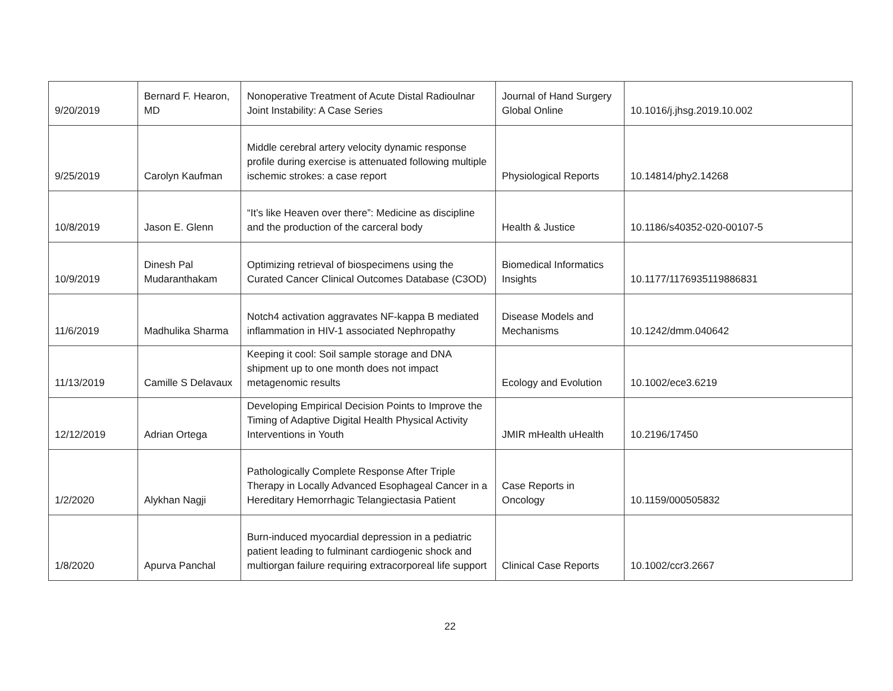| 9/20/2019 | Bernard F. Hearon, MD | Nonoperative Treatment of Acute Distal Radioulnar Joint Instability: A Case Series | Journal of Hand Surgery Global Online | 10.1016/j.jhsg.2019.10.002 |
| 9/25/2019 | Carolyn Kaufman | Middle cerebral artery velocity dynamic response profile during exercise is attenuated following multiple ischemic strokes: a case report | Physiological Reports | 10.14814/phy2.14268 |
| 10/8/2019 | Jason E. Glenn | “It’s like Heaven over there”: Medicine as discipline and the production of the carceral body | Health & Justice | 10.1186/s40352-020-00107-5 |
| 10/9/2019 | Dinesh Pal Mudaranthakam | Optimizing retrieval of biospecimens using the Curated Cancer Clinical Outcomes Database (C3OD) | Biomedical Informatics Insights | 10.1177/1176935119886831 |
| 11/6/2019 | Madhulika Sharma | Notch4 activation aggravates NF-kappa B mediated inflammation in HIV-1 associated Nephropathy | Disease Models and Mechanisms | 10.1242/dmm.040642 |
| 11/13/2019 | Camille S Delavaux | Keeping it cool: Soil sample storage and DNA shipment up to one month does not impact metagenomic results | Ecology and Evolution | 10.1002/ece3.6219 |
| 12/12/2019 | Adrian Ortega | Developing Empirical Decision Points to Improve the Timing of Adaptive Digital Health Physical Activity Interventions in Youth | JMIR mHealth uHealth | 10.2196/17450 |
| 1/2/2020 | Alykhan Nagji | Pathologically Complete Response After Triple Therapy in Locally Advanced Esophageal Cancer in a Hereditary Hemorrhagic Telangiectasia Patient | Case Reports in Oncology | 10.1159/000505832 |
| 1/8/2020 | Apurva Panchal | Burn-induced myocardial depression in a pediatric patient leading to fulminant cardiogenic shock and multiorgan failure requiring extracorporeal life support | Clinical Case Reports | 10.1002/ccr3.2667 |
22